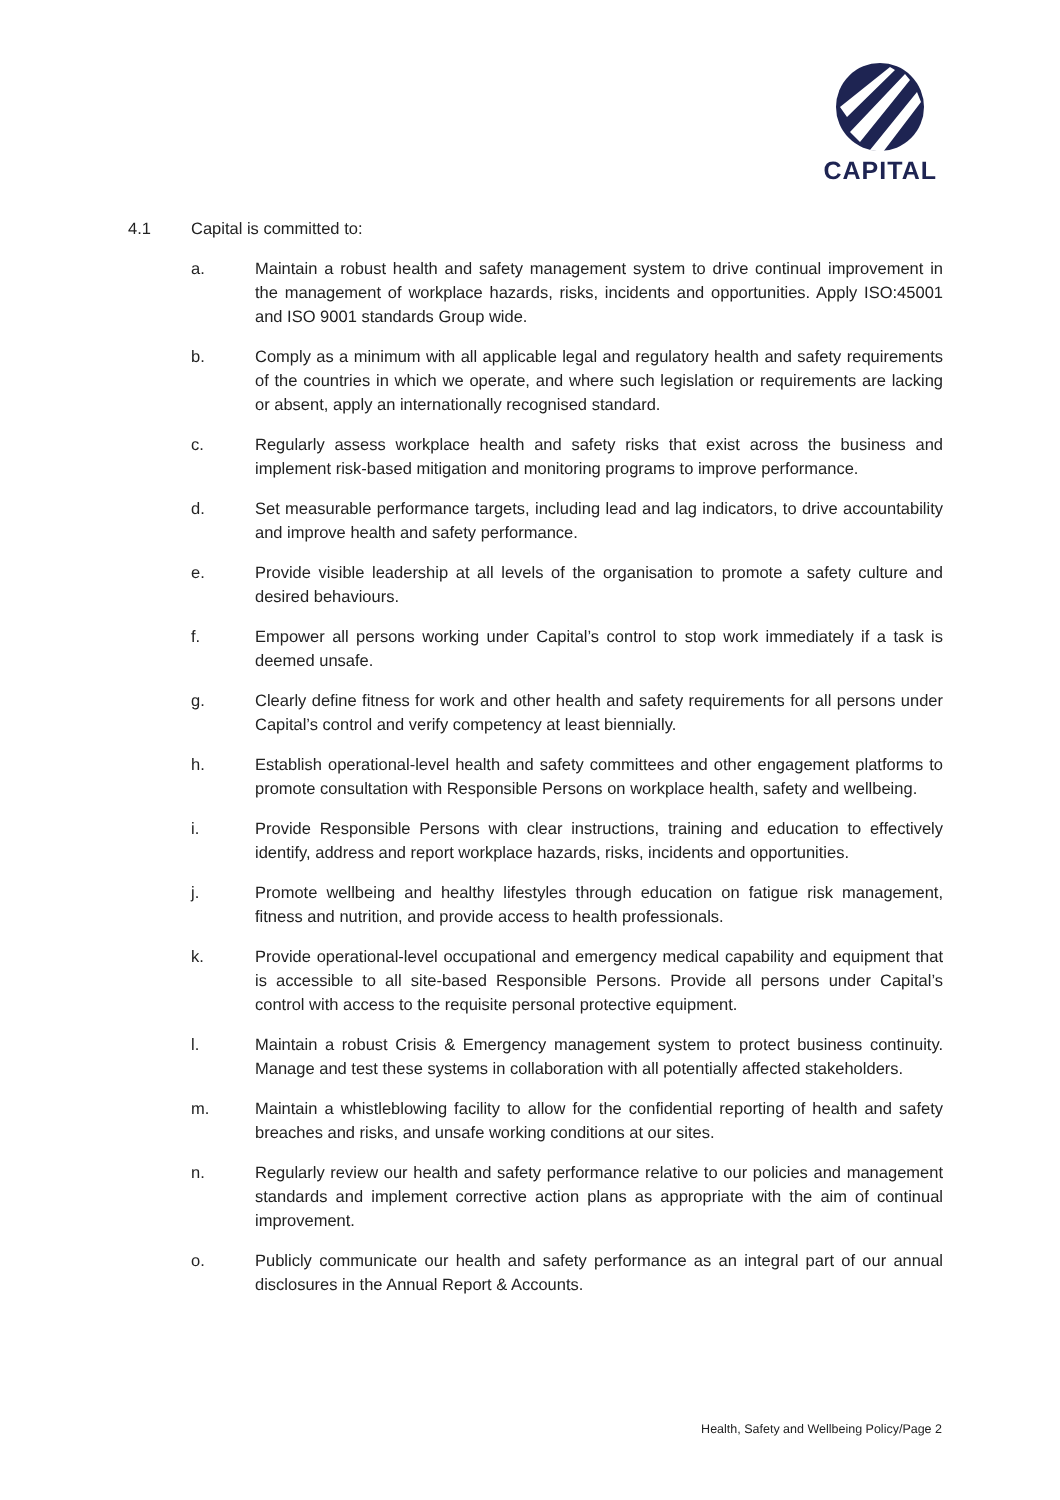CAPITAL
4.1 Capital is committed to:
a. Maintain a robust health and safety management system to drive continual improvement in the management of workplace hazards, risks, incidents and opportunities. Apply ISO:45001 and ISO 9001 standards Group wide.
b. Comply as a minimum with all applicable legal and regulatory health and safety requirements of the countries in which we operate, and where such legislation or requirements are lacking or absent, apply an internationally recognised standard.
c. Regularly assess workplace health and safety risks that exist across the business and implement risk-based mitigation and monitoring programs to improve performance.
d. Set measurable performance targets, including lead and lag indicators, to drive accountability and improve health and safety performance.
e. Provide visible leadership at all levels of the organisation to promote a safety culture and desired behaviours.
f. Empower all persons working under Capital’s control to stop work immediately if a task is deemed unsafe.
g. Clearly define fitness for work and other health and safety requirements for all persons under Capital’s control and verify competency at least biennially.
h. Establish operational-level health and safety committees and other engagement platforms to promote consultation with Responsible Persons on workplace health, safety and wellbeing.
i. Provide Responsible Persons with clear instructions, training and education to effectively identify, address and report workplace hazards, risks, incidents and opportunities.
j. Promote wellbeing and healthy lifestyles through education on fatigue risk management, fitness and nutrition, and provide access to health professionals.
k. Provide operational-level occupational and emergency medical capability and equipment that is accessible to all site-based Responsible Persons. Provide all persons under Capital’s control with access to the requisite personal protective equipment.
l. Maintain a robust Crisis & Emergency management system to protect business continuity. Manage and test these systems in collaboration with all potentially affected stakeholders.
m. Maintain a whistleblowing facility to allow for the confidential reporting of health and safety breaches and risks, and unsafe working conditions at our sites.
n. Regularly review our health and safety performance relative to our policies and management standards and implement corrective action plans as appropriate with the aim of continual improvement.
o. Publicly communicate our health and safety performance as an integral part of our annual disclosures in the Annual Report & Accounts.
Health, Safety and Wellbeing Policy/Page 2